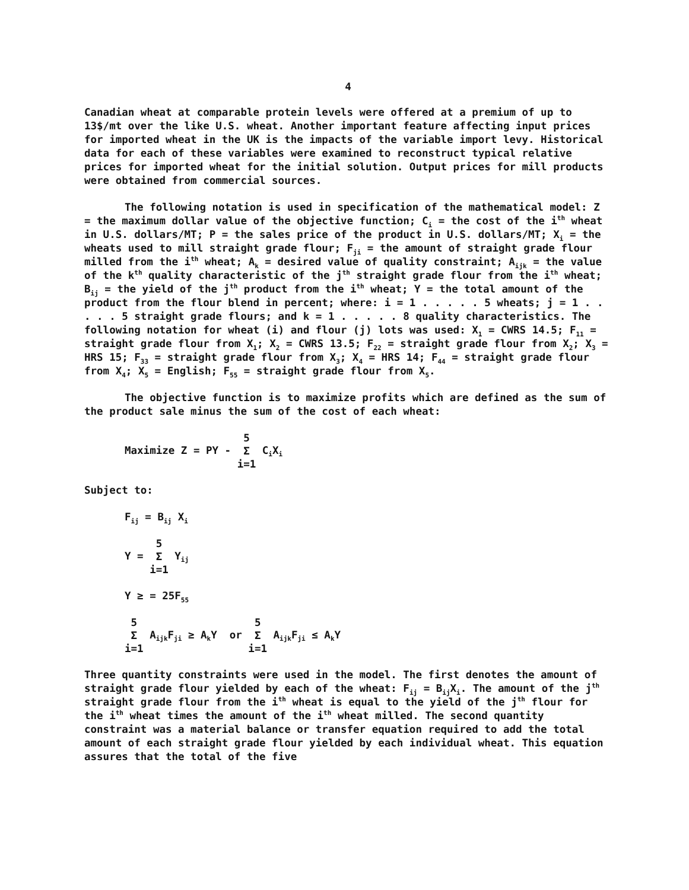4
Canadian wheat at comparable protein levels were offered at a premium of up to 13$/mt over the like U.S. wheat. Another important feature affecting input prices for imported wheat in the UK is the impacts of the variable import levy. Historical data for each of these variables were examined to reconstruct typical relative prices for imported wheat for the initial solution. Output prices for mill products were obtained from commercial sources.
The following notation is used in specification of the mathematical model: Z = the maximum dollar value of the objective function; C<sub>i</sub> = the cost of the i<sup>th</sup> wheat in U.S. dollars/MT; P = the sales price of the product in U.S. dollars/MT; X<sub>i</sub> = the wheats used to mill straight grade flour; F<sub>ji</sub> = the amount of straight grade flour milled from the i<sup>th</sup> wheat; A<sub>k</sub> = desired value of quality constraint; A<sub>ijk</sub> = the value of the k<sup>th</sup> quality characteristic of the j<sup>th</sup> straight grade flour from the i<sup>th</sup> wheat; B<sub>ij</sub> = the yield of the j<sup>th</sup> product from the i<sup>th</sup> wheat; Y = the total amount of the product from the flour blend in percent; where: i = 1 . . . . . 5 wheats; j = 1 . . . . . 5 straight grade flours; and k = 1 . . . . . 8 quality characteristics. The following notation for wheat (i) and flour (j) lots was used: X<sub>1</sub> = CWRS 14.5; F<sub>11</sub> = straight grade flour from X<sub>1</sub>; X<sub>2</sub> = CWRS 13.5; F<sub>22</sub> = straight grade flour from X<sub>2</sub>; X<sub>3</sub> = HRS 15; F<sub>33</sub> = straight grade flour from X<sub>3</sub>; X<sub>4</sub> = HRS 14; F<sub>44</sub> = straight grade flour from X<sub>4</sub>; X<sub>5</sub> = English; F<sub>55</sub> = straight grade flour from X<sub>5</sub>.
The objective function is to maximize profits which are defined as the sum of the product sale minus the sum of the cost of each wheat:
Maximize Z = PY - 5
Σ
i=1 C<sub>i</sub>X<sub>i</sub>
Subject to:
F<sub>ij</sub> = B<sub>ij</sub> X<sub>i</sub>
Y = 5
Σ
i=1 Y<sub>ij</sub>
Y ≥ = 25F<sub>55</sub>
5
Σ
i=1 A<sub>ijk</sub>F<sub>ji</sub> ≥ A<sub>k</sub>Y or 5
Σ
i=1 A<sub>ijk</sub>F<sub>ji</sub> ≤ A<sub>k</sub>Y
Three quantity constraints were used in the model. The first denotes the amount of straight grade flour yielded by each of the wheat: F<sub>ij</sub> = B<sub>ij</sub>X<sub>i</sub>. The amount of the j<sup>th</sup> straight grade flour from the i<sup>th</sup> wheat is equal to the yield of the j<sup>th</sup> flour for the i<sup>th</sup> wheat times the amount of the i<sup>th</sup> wheat milled. The second quantity constraint was a material balance or transfer equation required to add the total amount of each straight grade flour yielded by each individual wheat. This equation assures that the total of the five